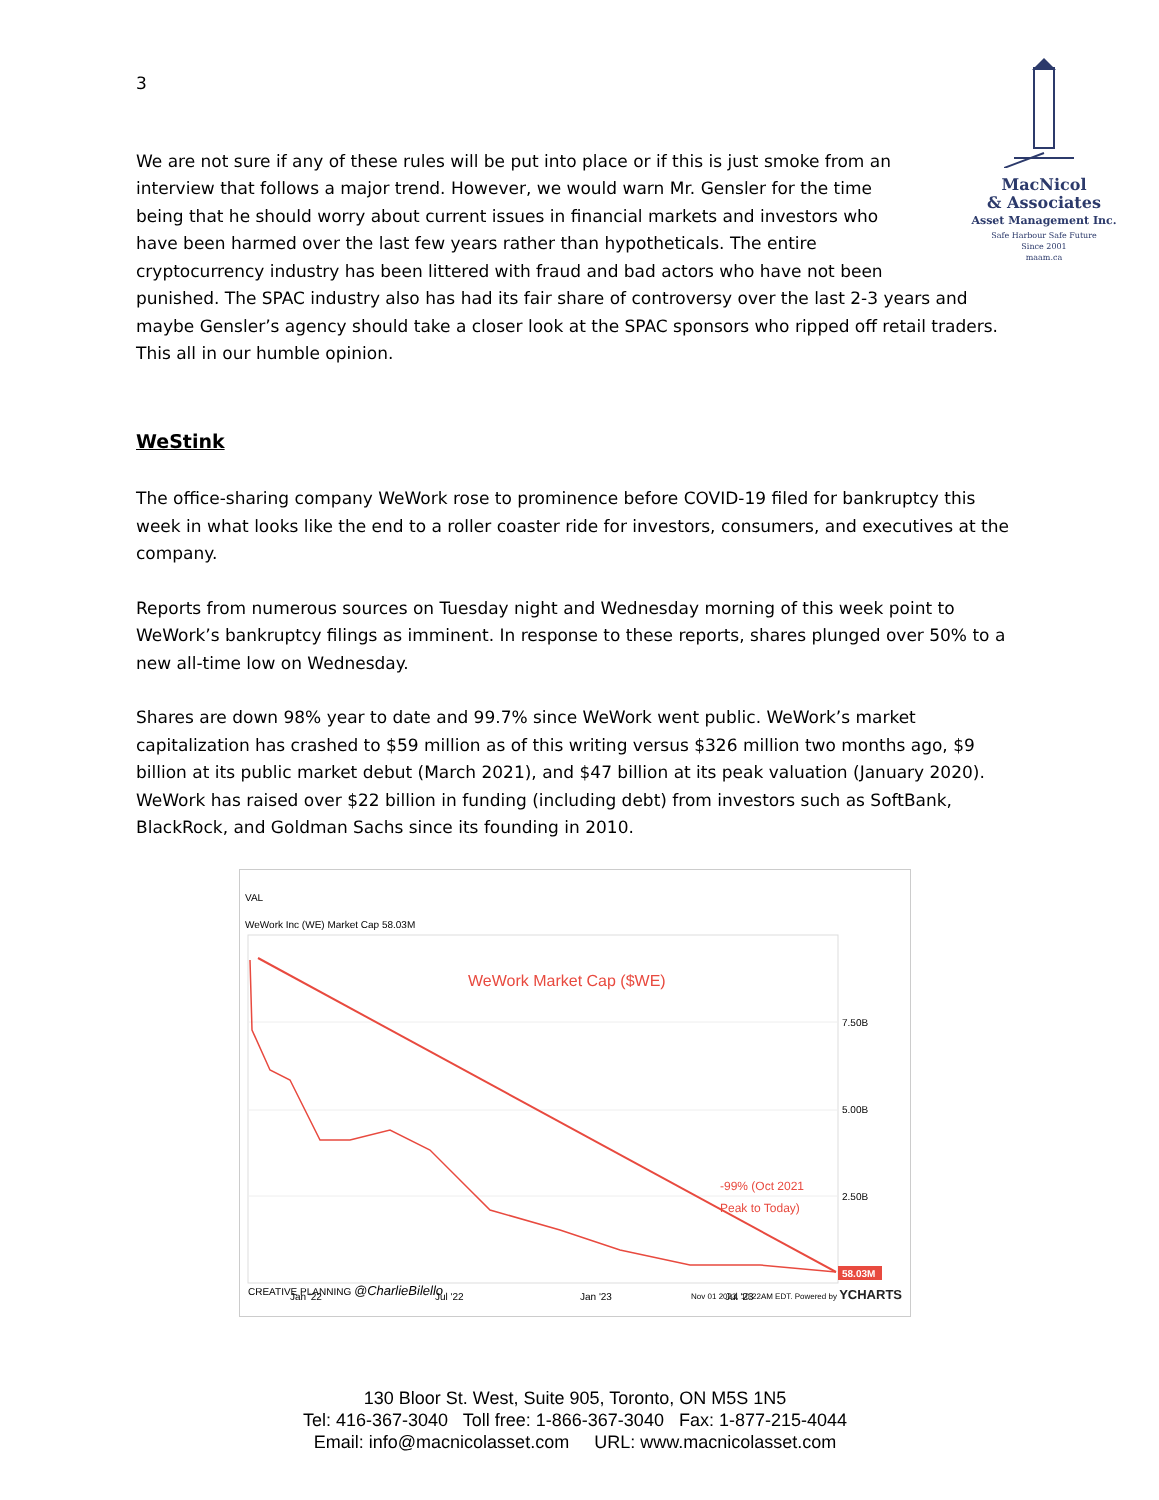3
MacNicol
& Associates
Asset Management Inc.
Safe Harbour Safe Future
Since 2001
maam.ca
We are not sure if any of these rules will be put into place or if this is just smoke from an interview that follows a major trend. However, we would warn Mr. Gensler for the time being that he should worry about current issues in financial markets and investors who have been harmed over the last few years rather than hypotheticals. The entire cryptocurrency industry has been littered with fraud and bad actors who have not been punished. The SPAC industry also has had its fair share of controversy over the last 2-3 years and maybe Gensler’s agency should take a closer look at the SPAC sponsors who ripped off retail traders. This all in our humble opinion.
WeStink
The office-sharing company WeWork rose to prominence before COVID-19 filed for bankruptcy this week in what looks like the end to a roller coaster ride for investors, consumers, and executives at the company.
Reports from numerous sources on Tuesday night and Wednesday morning of this week point to WeWork’s bankruptcy filings as imminent. In response to these reports, shares plunged over 50% to a new all-time low on Wednesday.
Shares are down 98% year to date and 99.7% since WeWork went public. WeWork’s market capitalization has crashed to $59 million as of this writing versus $326 million two months ago, $9 billion at its public market debut (March 2021), and $47 billion at its peak valuation (January 2020). WeWork has raised over $22 billion in funding (including debt) from investors such as SoftBank, BlackRock, and Goldman Sachs since its founding in 2010.
VAL
WeWork Inc (WE) Market Cap 58.03M
WeWork Market Cap ($WE)
-99% (Oct 2021
Peak to Today)
7.50B
5.00B
2.50B
58.03M
Jan '22
Jul '22
Jan '23
Jul '23
CREATIVE PLANNING @CharlieBilello
Nov 01 2023, 10:22AM EDT. Powered by YCHARTS
130 Bloor St. West, Suite 905, Toronto, ON M5S 1N5
Tel: 416-367-3040 Toll free: 1-866-367-3040 Fax: 1-877-215-4044
Email: info@macnicolasset.com URL: www.macnicolasset.com